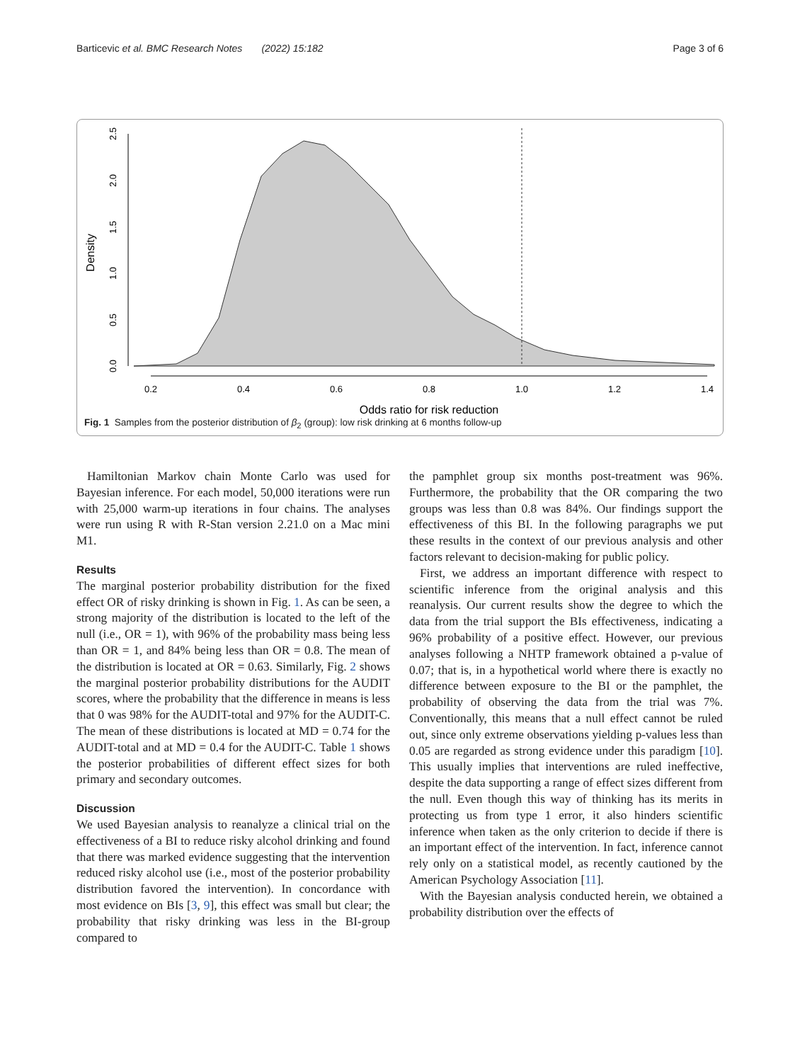Barticevic et al. BMC Research Notes (2022) 15:182 Page 3 of 6
0.2
0.4
0.6
0.8
1.0
1.2
1.4
Odds ratio for risk reduction
Density
0.0
0.5
1.0
1.5
2.0
2.5
Fig. 1 Samples from the posterior distribution of β<sub>2</sub> (group): low risk drinking at 6 months follow-up
Hamiltonian Markov chain Monte Carlo was used for Bayesian inference. For each model, 50,000 iterations were run with 25,000 warm-up iterations in four chains. The analyses were run using R with R-Stan version 2.21.0 on a Mac mini M1.
Results
The marginal posterior probability distribution for the fixed effect OR of risky drinking is shown in Fig. 1. As can be seen, a strong majority of the distribution is located to the left of the null (i.e., OR = 1), with 96% of the probability mass being less than OR = 1, and 84% being less than OR = 0.8. The mean of the distribution is located at OR = 0.63. Similarly, Fig. 2 shows the marginal posterior probability distributions for the AUDIT scores, where the probability that the difference in means is less that 0 was 98% for the AUDIT-total and 97% for the AUDIT-C. The mean of these distributions is located at MD = 0.74 for the AUDIT-total and at MD = 0.4 for the AUDIT-C. Table 1 shows the posterior probabilities of different effect sizes for both primary and secondary outcomes.
Discussion
We used Bayesian analysis to reanalyze a clinical trial on the effectiveness of a BI to reduce risky alcohol drinking and found that there was marked evidence suggesting that the intervention reduced risky alcohol use (i.e., most of the posterior probability distribution favored the intervention). In concordance with most evidence on BIs [3, 9], this effect was small but clear; the probability that risky drinking was less in the BI-group compared to
the pamphlet group six months post-treatment was 96%. Furthermore, the probability that the OR comparing the two groups was less than 0.8 was 84%. Our findings support the effectiveness of this BI. In the following paragraphs we put these results in the context of our previous analysis and other factors relevant to decision-making for public policy.
First, we address an important difference with respect to scientific inference from the original analysis and this reanalysis. Our current results show the degree to which the data from the trial support the BIs effectiveness, indicating a 96% probability of a positive effect. However, our previous analyses following a NHTP framework obtained a p-value of 0.07; that is, in a hypothetical world where there is exactly no difference between exposure to the BI or the pamphlet, the probability of observing the data from the trial was 7%. Conventionally, this means that a null effect cannot be ruled out, since only extreme observations yielding p-values less than 0.05 are regarded as strong evidence under this paradigm [10]. This usually implies that interventions are ruled ineffective, despite the data supporting a range of effect sizes different from the null. Even though this way of thinking has its merits in protecting us from type 1 error, it also hinders scientific inference when taken as the only criterion to decide if there is an important effect of the intervention. In fact, inference cannot rely only on a statistical model, as recently cautioned by the American Psychology Association [11].
With the Bayesian analysis conducted herein, we obtained a probability distribution over the effects of